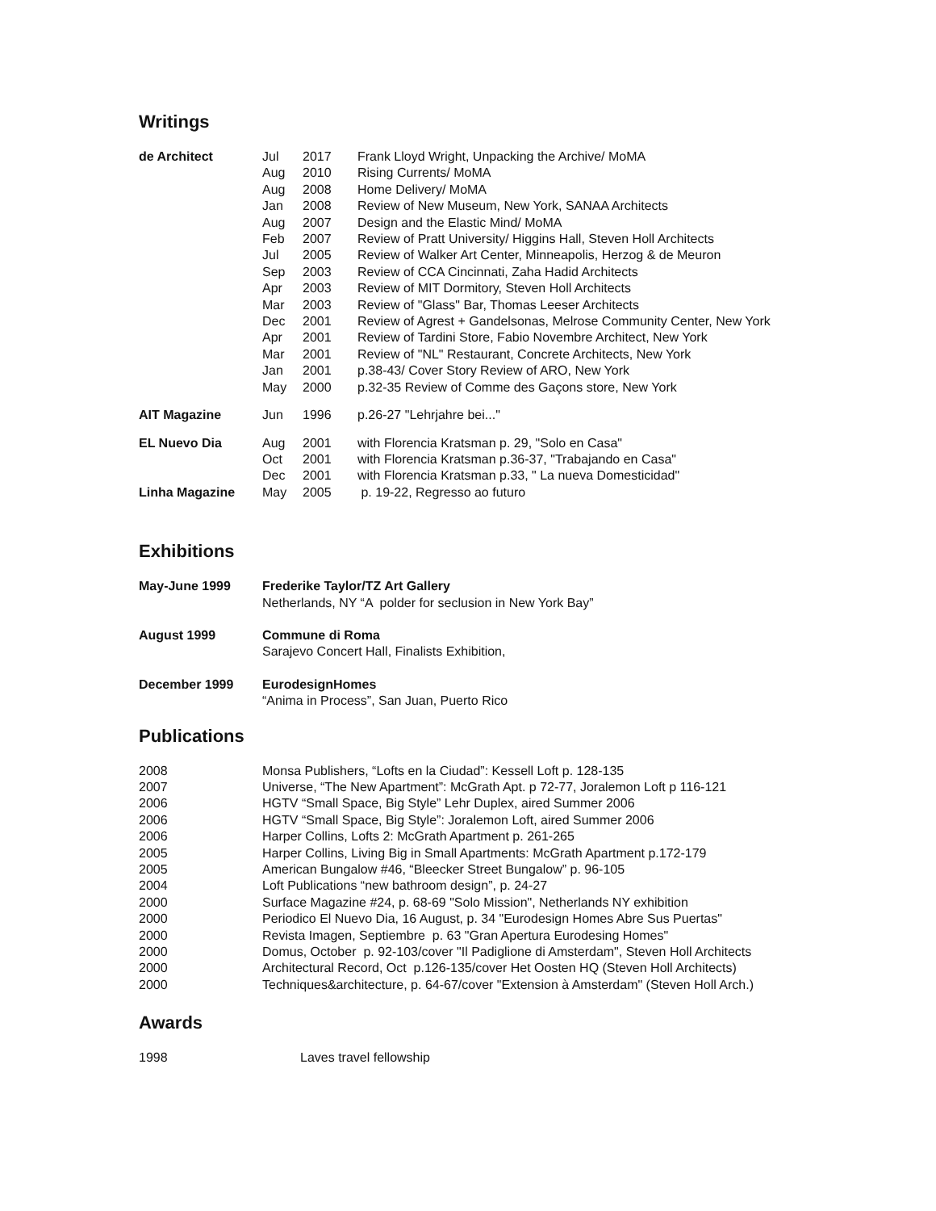Writings
| de Architect | Jul | 2017 | Frank Lloyd Wright, Unpacking the Archive/ MoMA |
| | Aug | 2010 | Rising Currents/ MoMA |
| | Aug | 2008 | Home Delivery/ MoMA |
| | Jan | 2008 | Review of New Museum, New York, SANAA Architects |
| | Aug | 2007 | Design and the Elastic Mind/ MoMA |
| | Feb | 2007 | Review of Pratt University/ Higgins Hall, Steven Holl Architects |
| | Jul | 2005 | Review of Walker Art Center, Minneapolis, Herzog & de Meuron |
| | Sep | 2003 | Review of CCA Cincinnati, Zaha Hadid Architects |
| | Apr | 2003 | Review of MIT Dormitory, Steven Holl Architects |
| | Mar | 2003 | Review of "Glass" Bar, Thomas Leeser Architects |
| | Dec | 2001 | Review of Agrest + Gandelsonas, Melrose Community Center, New York |
| | Apr | 2001 | Review of Tardini Store, Fabio Novembre Architect, New York |
| | Mar | 2001 | Review of "NL" Restaurant, Concrete Architects, New York |
| | Jan | 2001 | p.38-43/ Cover Story Review of ARO, New York |
| | May | 2000 | p.32-35 Review of Comme des Gaçons store, New York |
| AIT Magazine | Jun | 1996 | p.26-27 "Lehrjahre bei..." |
| EL Nuevo Dia | Aug | 2001 | with Florencia Kratsman p. 29, "Solo en Casa" |
| | Oct | 2001 | with Florencia Kratsman p.36-37, "Trabajando en Casa" |
| | Dec | 2001 | with Florencia Kratsman p.33, " La nueva Domesticidad" |
| Linha Magazine | May | 2005 | p. 19-22, Regresso ao futuro |
Exhibitions
| May-June 1999 | Frederike Taylor/TZ Art Gallery Netherlands, NY “A polder for seclusion in New York Bay” |
| August 1999 | Commune di Roma Sarajevo Concert Hall, Finalists Exhibition, |
| December 1999 | EurodesignHomes “Anima in Process”, San Juan, Puerto Rico |
Publications
| 2008 | Monsa Publishers, “Lofts en la Ciudad”: Kessell Loft p. 128-135 |
| 2007 | Universe, “The New Apartment”: McGrath Apt. p 72-77, Joralemon Loft p 116-121 |
| 2006 | HGTV “Small Space, Big Style” Lehr Duplex, aired Summer 2006 |
| 2006 | HGTV “Small Space, Big Style”: Joralemon Loft, aired Summer 2006 |
| 2006 | Harper Collins, Lofts 2: McGrath Apartment p. 261-265 |
| 2005 | Harper Collins, Living Big in Small Apartments: McGrath Apartment p.172-179 |
| 2005 | American Bungalow #46, “Bleecker Street Bungalow” p. 96-105 |
| 2004 | Loft Publications “new bathroom design”, p. 24-27 |
| 2000 | Surface Magazine #24, p. 68-69 "Solo Mission", Netherlands NY exhibition |
| 2000 | Periodico El Nuevo Dia, 16 August, p. 34 "Eurodesign Homes Abre Sus Puertas" |
| 2000 | Revista Imagen, Septiembre p. 63 "Gran Apertura Eurodesing Homes" |
| 2000 | Domus, October p. 92-103/cover "Il Padiglione di Amsterdam", Steven Holl Architects |
| 2000 | Architectural Record, Oct p.126-135/cover Het Oosten HQ (Steven Holl Architects) |
| 2000 | Techniques&architecture, p. 64-67/cover "Extension à Amsterdam" (Steven Holl Arch.) |
Awards
| 1998 | Laves travel fellowship |